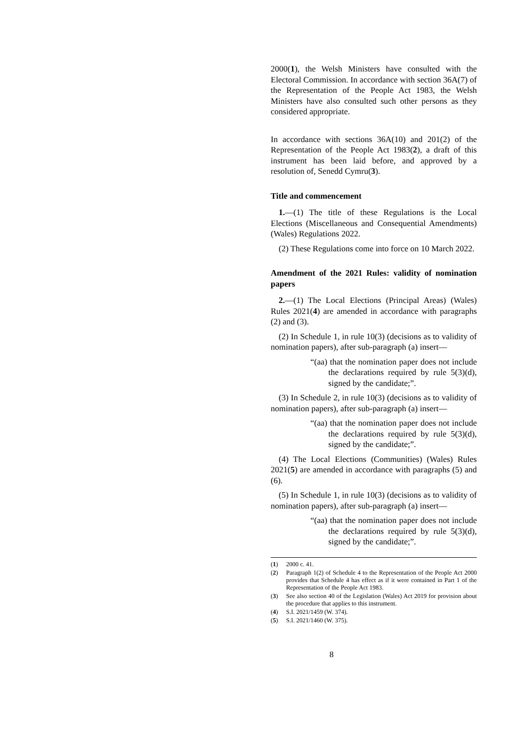2000(1), the Welsh Ministers have consulted with the Electoral Commission. In accordance with section 36A(7) of the Representation of the People Act 1983, the Welsh Ministers have also consulted such other persons as they considered appropriate.
In accordance with sections 36A(10) and 201(2) of the Representation of the People Act 1983(2), a draft of this instrument has been laid before, and approved by a resolution of, Senedd Cymru(3).
Title and commencement
1.—(1) The title of these Regulations is the Local Elections (Miscellaneous and Consequential Amendments) (Wales) Regulations 2022.
(2) These Regulations come into force on 10 March 2022.
Amendment of the 2021 Rules: validity of nomination papers
2.—(1) The Local Elections (Principal Areas) (Wales) Rules 2021(4) are amended in accordance with paragraphs (2) and (3).
(2) In Schedule 1, in rule 10(3) (decisions as to validity of nomination papers), after sub-paragraph (a) insert—
“(aa) that the nomination paper does not include the declarations required by rule 5(3)(d), signed by the candidate;”.
(3) In Schedule 2, in rule 10(3) (decisions as to validity of nomination papers), after sub-paragraph (a) insert—
“(aa) that the nomination paper does not include the declarations required by rule 5(3)(d), signed by the candidate;”.
(4) The Local Elections (Communities) (Wales) Rules 2021(5) are amended in accordance with paragraphs (5) and (6).
(5) In Schedule 1, in rule 10(3) (decisions as to validity of nomination papers), after sub-paragraph (a) insert—
“(aa) that the nomination paper does not include the declarations required by rule 5(3)(d), signed by the candidate;”.
(1) 2000 c. 41.
(2) Paragraph 1(2) of Schedule 4 to the Representation of the People Act 2000 provides that Schedule 4 has effect as if it were contained in Part 1 of the Representation of the People Act 1983.
(3) See also section 40 of the Legislation (Wales) Act 2019 for provision about the procedure that applies to this instrument.
(4) S.I. 2021/1459 (W. 374).
(5) S.I. 2021/1460 (W. 375).
8